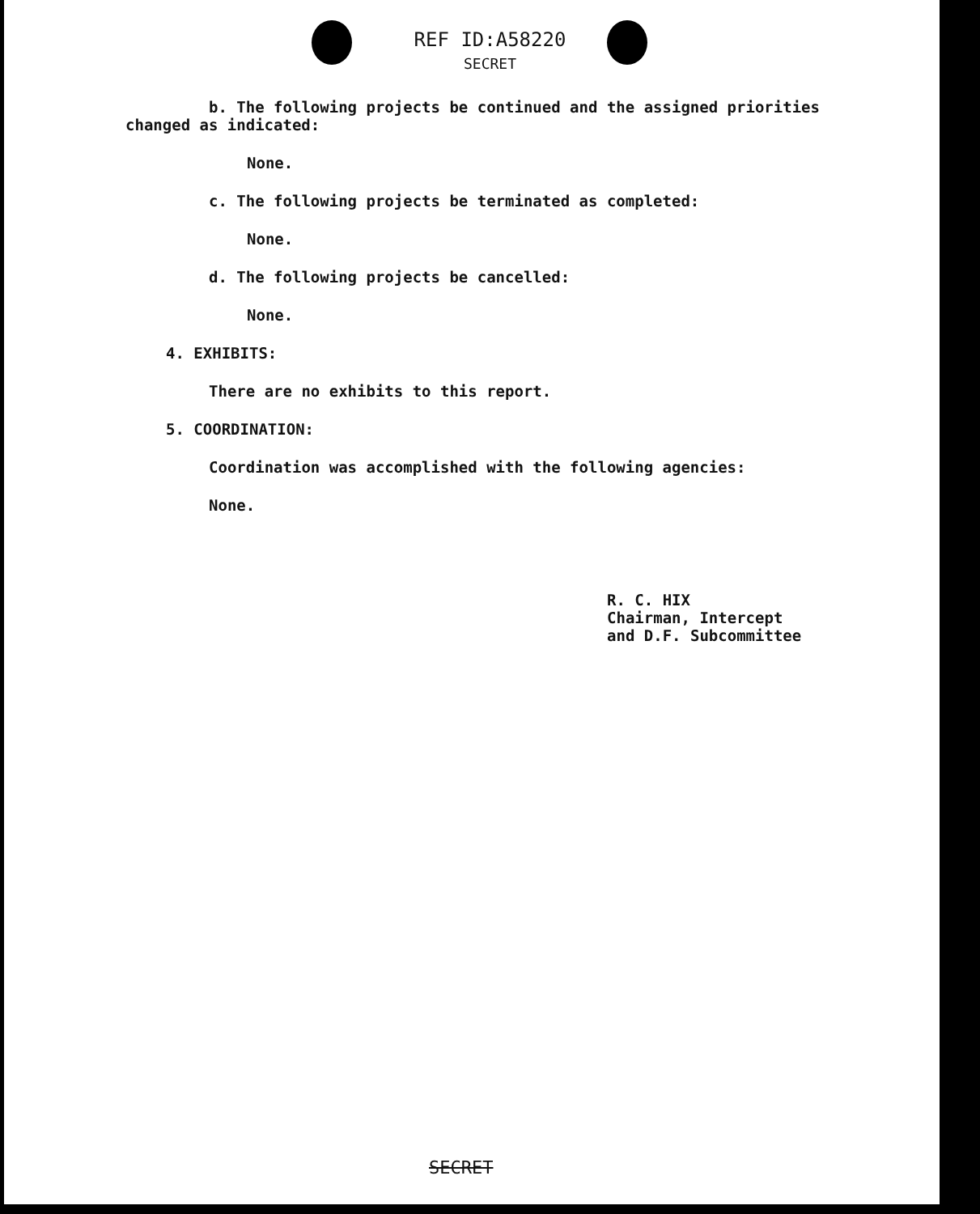REF ID:A58220
SECRET
b. The following projects be continued and the assigned priorities
changed as indicated:
None.
c. The following projects be terminated as completed:
None.
d. The following projects be cancelled:
None.
4. EXHIBITS:
There are no exhibits to this report.
5. COORDINATION:
Coordination was accomplished with the following agencies:
None.
R. C. HIX
Chairman, Intercept
and D.F. Subcommittee
SECRET